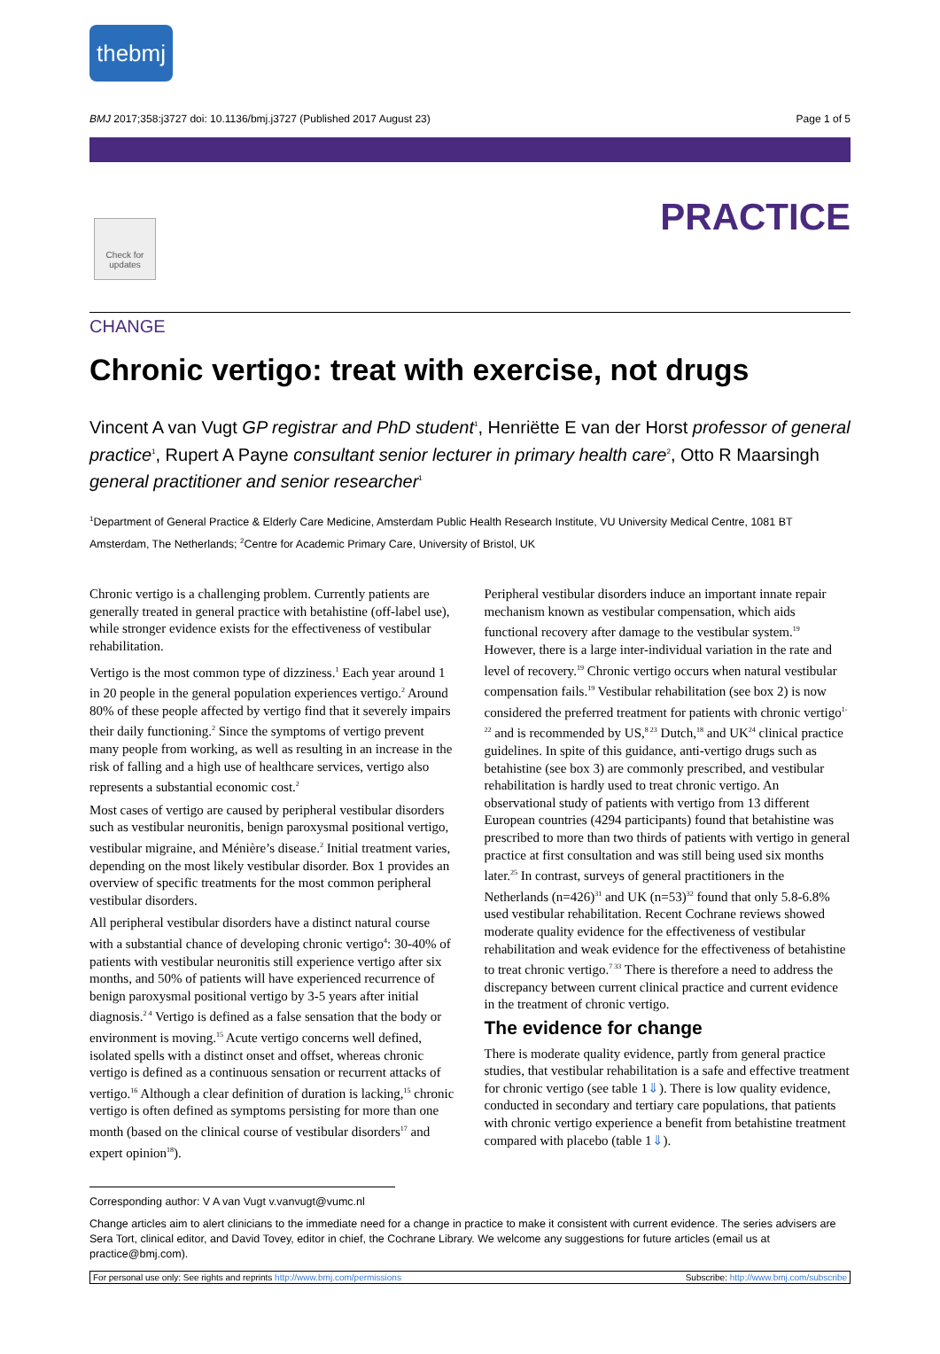thebmj
BMJ 2017;358:j3727 doi: 10.1136/bmj.j3727 (Published 2017 August 23) Page 1 of 5
Check for updates
PRACTICE
CHANGE
Chronic vertigo: treat with exercise, not drugs
Vincent A van Vugt GP registrar and PhD student<sup>1</sup>, Henriëtte E van der Horst professor of general practice<sup>1</sup>, Rupert A Payne consultant senior lecturer in primary health care<sup>2</sup>, Otto R Maarsingh general practitioner and senior researcher<sup>1</sup>
<sup>1</sup> Department of General Practice & Elderly Care Medicine, Amsterdam Public Health Research Institute, VU University Medical Centre, 1081 BT Amsterdam, The Netherlands; <sup>2</sup>Centre for Academic Primary Care, University of Bristol, UK
Chronic vertigo is a challenging problem. Currently patients are generally treated in general practice with betahistine (off-label use), while stronger evidence exists for the effectiveness of vestibular rehabilitation.
Vertigo is the most common type of dizziness.<sup>1</sup> Each year around 1 in 20 people in the general population experiences vertigo.<sup>2</sup> Around 80% of these people affected by vertigo find that it severely impairs their daily functioning.<sup>2</sup> Since the symptoms of vertigo prevent many people from working, as well as resulting in an increase in the risk of falling and a high use of healthcare services, vertigo also represents a substantial economic cost.<sup>2</sup>
Most cases of vertigo are caused by peripheral vestibular disorders such as vestibular neuronitis, benign paroxysmal positional vertigo, vestibular migraine, and Ménière’s disease.<sup>2</sup> Initial treatment varies, depending on the most likely vestibular disorder. Box 1 provides an overview of specific treatments for the most common peripheral vestibular disorders.
All peripheral vestibular disorders have a distinct natural course with a substantial chance of developing chronic vertigo<sup>4</sup>: 30-40% of patients with vestibular neuronitis still experience vertigo after six months, and 50% of patients will have experienced recurrence of benign paroxysmal positional vertigo by 3-5 years after initial diagnosis.<sup>2 4</sup> Vertigo is defined as a false sensation that the body or environment is moving.<sup>15</sup> Acute vertigo concerns well defined, isolated spells with a distinct onset and offset, whereas chronic vertigo is defined as a continuous sensation or recurrent attacks of vertigo.<sup>16</sup> Although a clear definition of duration is lacking,<sup>15</sup> chronic vertigo is often defined as symptoms persisting for more than one month (based on the clinical course of vestibular disorders<sup>17</sup> and expert opinion<sup>18</sup>).
Peripheral vestibular disorders induce an important innate repair mechanism known as vestibular compensation, which aids functional recovery after damage to the vestibular system.<sup>19</sup> However, there is a large inter-individual variation in the rate and level of recovery.<sup>19</sup> Chronic vertigo occurs when natural vestibular compensation fails.<sup>19</sup> Vestibular rehabilitation (see box 2) is now considered the preferred treatment for patients with chronic vertigo<sup>1-22</sup> and is recommended by US,<sup>8 23</sup> Dutch,<sup>18</sup> and UK<sup>24</sup> clinical practice guidelines. In spite of this guidance, anti-vertigo drugs such as betahistine (see box 3) are commonly prescribed, and vestibular rehabilitation is hardly used to treat chronic vertigo. An observational study of patients with vertigo from 13 different European countries (4294 participants) found that betahistine was prescribed to more than two thirds of patients with vertigo in general practice at first consultation and was still being used six months later.<sup>25</sup> In contrast, surveys of general practitioners in the Netherlands (n=426)<sup>31</sup> and UK (n=53)<sup>32</sup> found that only 5.8-6.8% used vestibular rehabilitation. Recent Cochrane reviews showed moderate quality evidence for the effectiveness of vestibular rehabilitation and weak evidence for the effectiveness of betahistine to treat chronic vertigo.<sup>7 33</sup> There is therefore a need to address the discrepancy between current clinical practice and current evidence in the treatment of chronic vertigo.
The evidence for change
There is moderate quality evidence, partly from general practice studies, that vestibular rehabilitation is a safe and effective treatment for chronic vertigo (see table 1⇓). There is low quality evidence, conducted in secondary and tertiary care populations, that patients with chronic vertigo experience a benefit from betahistine treatment compared with placebo (table 1⇓).
Corresponding author: V A van Vugt v.vanvugt@vumc.nl
Change articles aim to alert clinicians to the immediate need for a change in practice to make it consistent with current evidence. The series advisers are Sera Tort, clinical editor, and David Tovey, editor in chief, the Cochrane Library. We welcome any suggestions for future articles (email us at practice@bmj.com).
For personal use only: See rights and reprints http://www.bmj.com/permissions Subscribe: http://www.bmj.com/subscribe